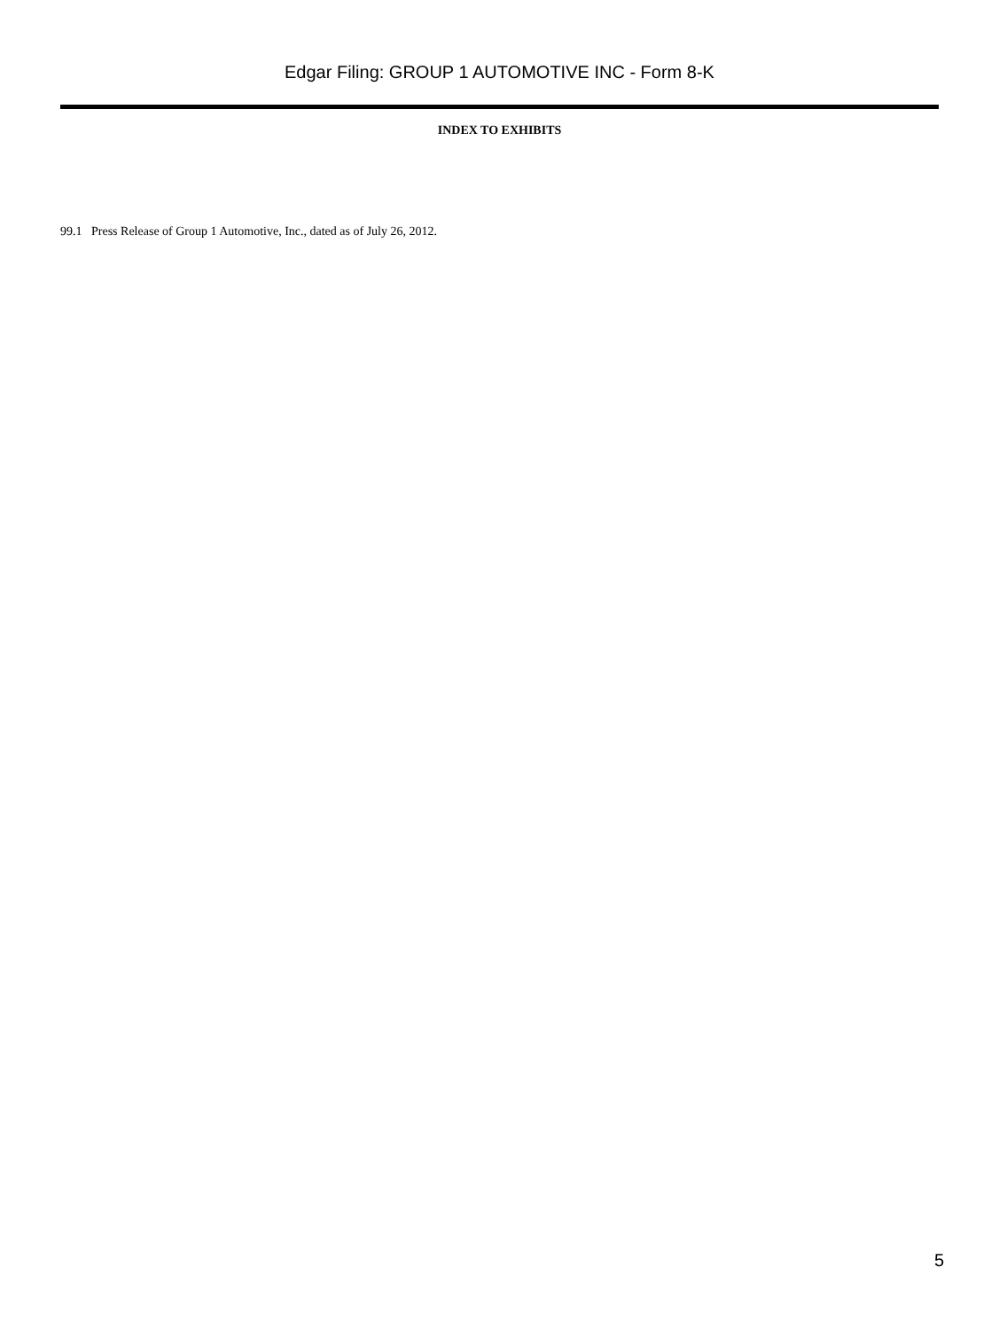Edgar Filing: GROUP 1 AUTOMOTIVE INC - Form 8-K
INDEX TO EXHIBITS
99.1 Press Release of Group 1 Automotive, Inc., dated as of July 26, 2012.
5